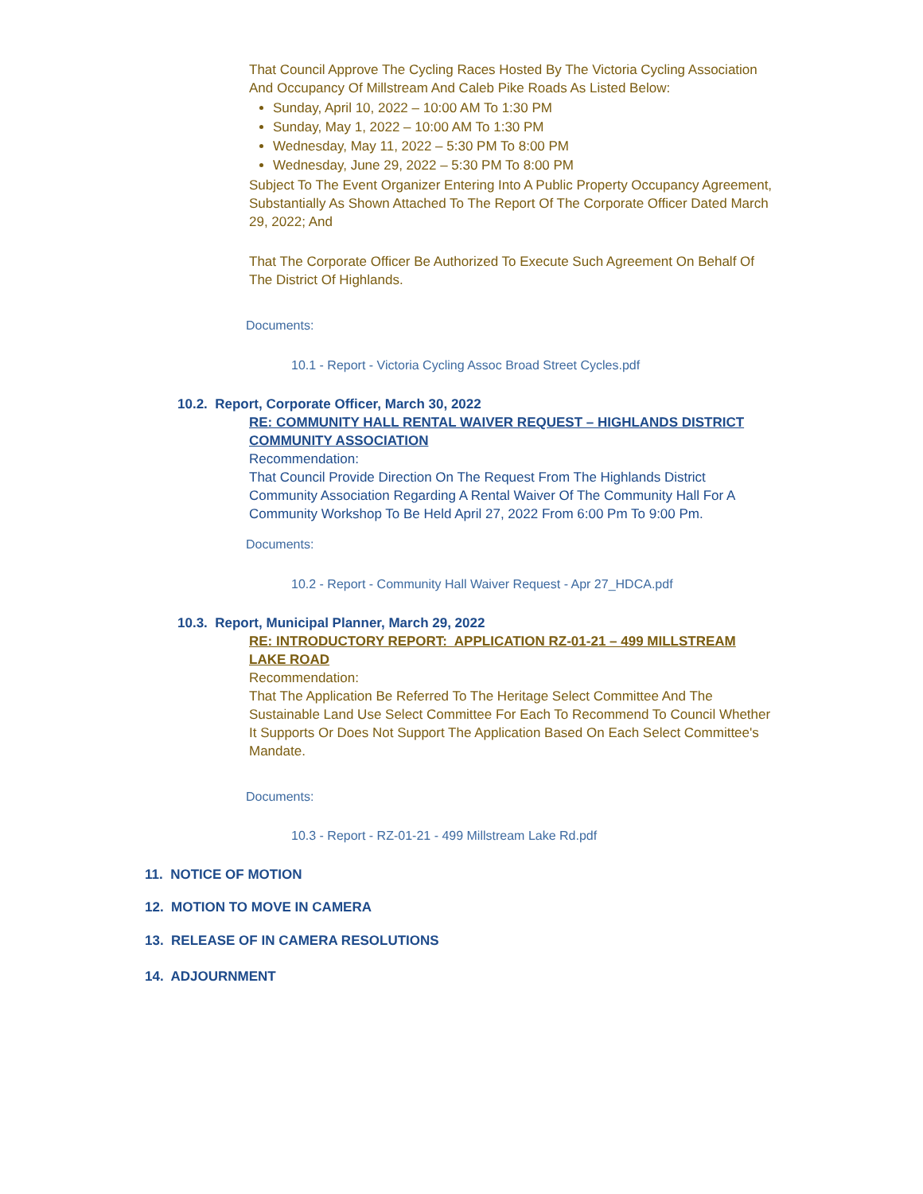That Council Approve The Cycling Races Hosted By The Victoria Cycling Association And Occupancy Of Millstream And Caleb Pike Roads As Listed Below:
Sunday, April 10, 2022 – 10:00 AM To 1:30 PM
Sunday, May 1, 2022 – 10:00 AM To 1:30 PM
Wednesday, May 11, 2022 – 5:30 PM To 8:00 PM
Wednesday, June 29, 2022 – 5:30 PM To 8:00 PM
Subject To The Event Organizer Entering Into A Public Property Occupancy Agreement, Substantially As Shown Attached To The Report Of The Corporate Officer Dated March 29, 2022; And
That The Corporate Officer Be Authorized To Execute Such Agreement On Behalf Of The District Of Highlands.
Documents:
10.1 - Report - Victoria Cycling Assoc Broad Street Cycles.pdf
10.2. Report, Corporate Officer, March 30, 2022
RE: COMMUNITY HALL RENTAL WAIVER REQUEST – HIGHLANDS DISTRICT COMMUNITY ASSOCIATION
Recommendation:
That Council Provide Direction On The Request From The Highlands District Community Association Regarding A Rental Waiver Of The Community Hall For A Community Workshop To Be Held April 27, 2022 From 6:00 Pm To 9:00 Pm.
Documents:
10.2 - Report - Community Hall Waiver Request - Apr 27_HDCA.pdf
10.3. Report, Municipal Planner, March 29, 2022
RE: INTRODUCTORY REPORT: APPLICATION RZ-01-21 – 499 MILLSTREAM LAKE ROAD
Recommendation:
That The Application Be Referred To The Heritage Select Committee And The Sustainable Land Use Select Committee For Each To Recommend To Council Whether It Supports Or Does Not Support The Application Based On Each Select Committee's Mandate.
Documents:
10.3 - Report - RZ-01-21 - 499 Millstream Lake Rd.pdf
11. NOTICE OF MOTION
12. MOTION TO MOVE IN CAMERA
13. RELEASE OF IN CAMERA RESOLUTIONS
14. ADJOURNMENT